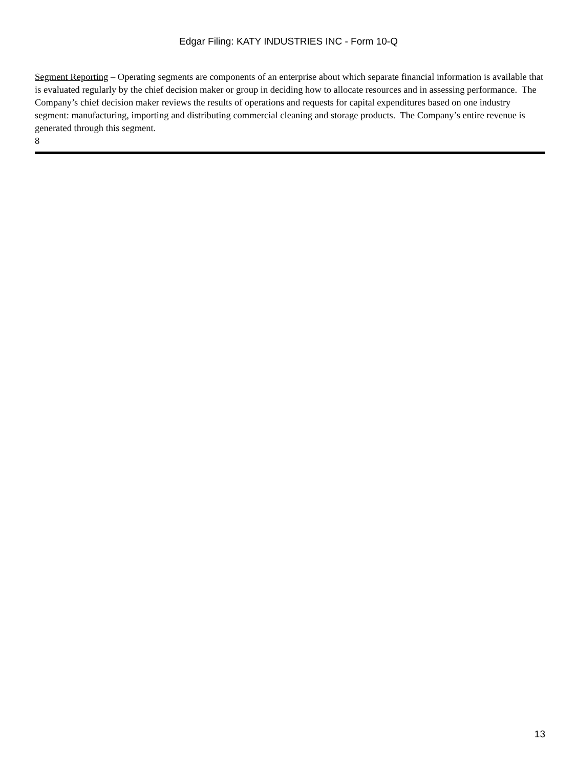Edgar Filing: KATY INDUSTRIES INC - Form 10-Q
Segment Reporting – Operating segments are components of an enterprise about which separate financial information is available that is evaluated regularly by the chief decision maker or group in deciding how to allocate resources and in assessing performance. The Company’s chief decision maker reviews the results of operations and requests for capital expenditures based on one industry segment: manufacturing, importing and distributing commercial cleaning and storage products. The Company’s entire revenue is generated through this segment.
8
13